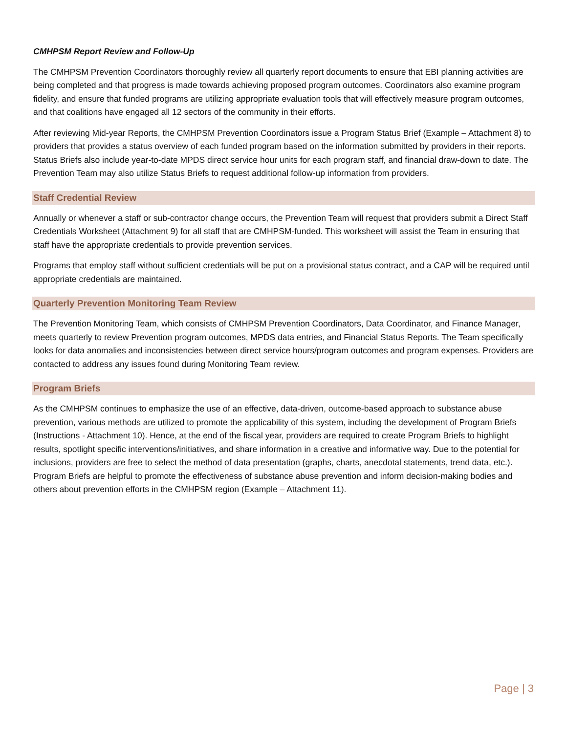CMHPSM Report Review and Follow-Up
The CMHPSM Prevention Coordinators thoroughly review all quarterly report documents to ensure that EBI planning activities are being completed and that progress is made towards achieving proposed program outcomes. Coordinators also examine program fidelity, and ensure that funded programs are utilizing appropriate evaluation tools that will effectively measure program outcomes, and that coalitions have engaged all 12 sectors of the community in their efforts.
After reviewing Mid-year Reports, the CMHPSM Prevention Coordinators issue a Program Status Brief (Example – Attachment 8) to providers that provides a status overview of each funded program based on the information submitted by providers in their reports. Status Briefs also include year-to-date MPDS direct service hour units for each program staff, and financial draw-down to date. The Prevention Team may also utilize Status Briefs to request additional follow-up information from providers.
Staff Credential Review
Annually or whenever a staff or sub-contractor change occurs, the Prevention Team will request that providers submit a Direct Staff Credentials Worksheet (Attachment 9) for all staff that are CMHPSM-funded. This worksheet will assist the Team in ensuring that staff have the appropriate credentials to provide prevention services.
Programs that employ staff without sufficient credentials will be put on a provisional status contract, and a CAP will be required until appropriate credentials are maintained.
Quarterly Prevention Monitoring Team Review
The Prevention Monitoring Team, which consists of CMHPSM Prevention Coordinators, Data Coordinator, and Finance Manager, meets quarterly to review Prevention program outcomes, MPDS data entries, and Financial Status Reports. The Team specifically looks for data anomalies and inconsistencies between direct service hours/program outcomes and program expenses. Providers are contacted to address any issues found during Monitoring Team review.
Program Briefs
As the CMHPSM continues to emphasize the use of an effective, data-driven, outcome-based approach to substance abuse prevention, various methods are utilized to promote the applicability of this system, including the development of Program Briefs (Instructions - Attachment 10). Hence, at the end of the fiscal year, providers are required to create Program Briefs to highlight results, spotlight specific interventions/initiatives, and share information in a creative and informative way. Due to the potential for inclusions, providers are free to select the method of data presentation (graphs, charts, anecdotal statements, trend data, etc.). Program Briefs are helpful to promote the effectiveness of substance abuse prevention and inform decision-making bodies and others about prevention efforts in the CMHPSM region (Example – Attachment 11).
Page | 3